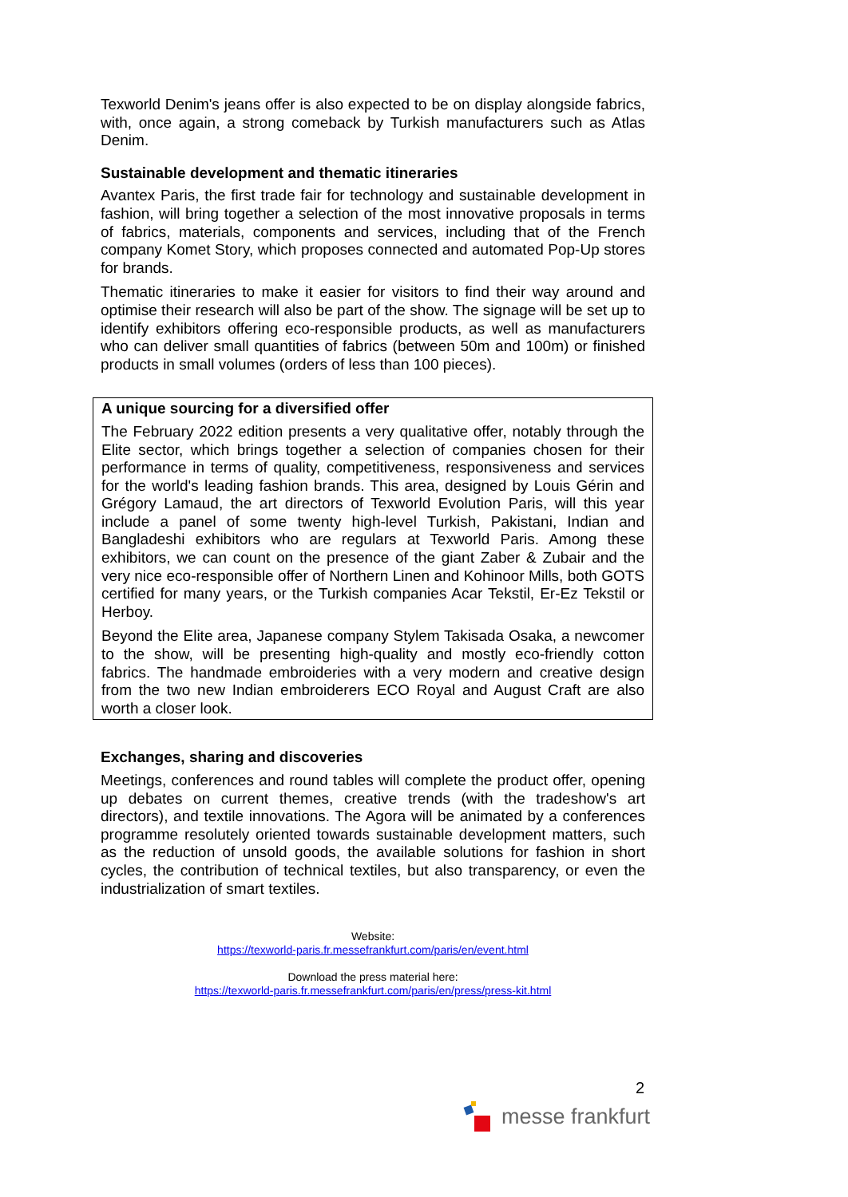Texworld Denim's jeans offer is also expected to be on display alongside fabrics, with, once again, a strong comeback by Turkish manufacturers such as Atlas Denim.
Sustainable development and thematic itineraries
Avantex Paris, the first trade fair for technology and sustainable development in fashion, will bring together a selection of the most innovative proposals in terms of fabrics, materials, components and services, including that of the French company Komet Story, which proposes connected and automated Pop-Up stores for brands.
Thematic itineraries to make it easier for visitors to find their way around and optimise their research will also be part of the show. The signage will be set up to identify exhibitors offering eco-responsible products, as well as manufacturers who can deliver small quantities of fabrics (between 50m and 100m) or finished products in small volumes (orders of less than 100 pieces).
A unique sourcing for a diversified offer
The February 2022 edition presents a very qualitative offer, notably through the Elite sector, which brings together a selection of companies chosen for their performance in terms of quality, competitiveness, responsiveness and services for the world's leading fashion brands. This area, designed by Louis Gérin and Grégory Lamaud, the art directors of Texworld Evolution Paris, will this year include a panel of some twenty high-level Turkish, Pakistani, Indian and Bangladeshi exhibitors who are regulars at Texworld Paris. Among these exhibitors, we can count on the presence of the giant Zaber & Zubair and the very nice eco-responsible offer of Northern Linen and Kohinoor Mills, both GOTS certified for many years, or the Turkish companies Acar Tekstil, Er-Ez Tekstil or Herboy.
Beyond the Elite area, Japanese company Stylem Takisada Osaka, a newcomer to the show, will be presenting high-quality and mostly eco-friendly cotton fabrics. The handmade embroideries with a very modern and creative design from the two new Indian embroiderers ECO Royal and August Craft are also worth a closer look.
Exchanges, sharing and discoveries
Meetings, conferences and round tables will complete the product offer, opening up debates on current themes, creative trends (with the tradeshow's art directors), and textile innovations. The Agora will be animated by a conferences programme resolutely oriented towards sustainable development matters, such as the reduction of unsold goods, the available solutions for fashion in short cycles, the contribution of technical textiles, but also transparency, or even the industrialization of smart textiles.
Website:
https://texworld-paris.fr.messefrankfurt.com/paris/en/event.html
Download the press material here:
https://texworld-paris.fr.messefrankfurt.com/paris/en/press/press-kit.html
2
messe frankfurt